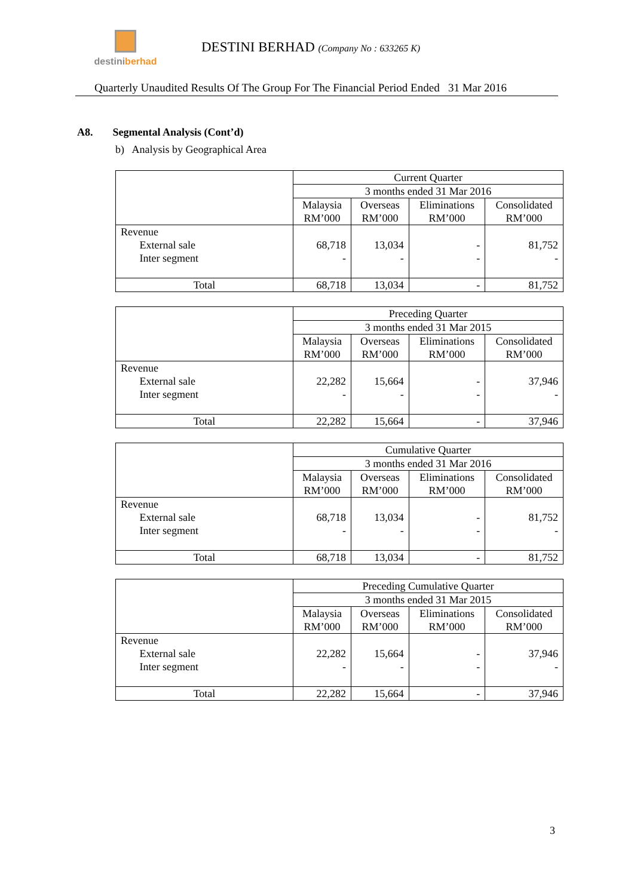destiniberhad
DESTINI BERHAD (Company No : 633265 K)
Quarterly Unaudited Results Of The Group For The Financial Period Ended 31 Mar 2016
A8. Segmental Analysis (Cont’d)
b) Analysis by Geographical Area
| | Current Quarter | | | |
| | 3 months ended 31 Mar 2016 | | | |
| | Malaysia RM’000 | Overseas RM’000 | Eliminations RM’000 | Consolidated RM’000 |
| Revenue External sale Inter segment | 68,718 - | 13,034 - | - - | 81,752 - |
| Total | 68,718 | 13,034 | - | 81,752 |
| | Preceding Quarter | | | |
| | 3 months ended 31 Mar 2015 | | | |
| | Malaysia RM’000 | Overseas RM’000 | Eliminations RM’000 | Consolidated RM’000 |
| Revenue External sale Inter segment | 22,282 - | 15,664 - | - - | 37,946 - |
| Total | 22,282 | 15,664 | - | 37,946 |
| | Cumulative Quarter | | | |
| | 3 months ended 31 Mar 2016 | | | |
| | Malaysia RM’000 | Overseas RM’000 | Eliminations RM’000 | Consolidated RM’000 |
| Revenue External sale Inter segment | 68,718 - | 13,034 - | - - | 81,752 - |
| Total | 68,718 | 13,034 | - | 81,752 |
| | Preceding Cumulative Quarter | | | |
| | 3 months ended 31 Mar 2015 | | | |
| | Malaysia RM’000 | Overseas RM’000 | Eliminations RM’000 | Consolidated RM’000 |
| Revenue External sale Inter segment | 22,282 - | 15,664 - | - - | 37,946 - |
| Total | 22,282 | 15,664 | - | 37,946 |
3